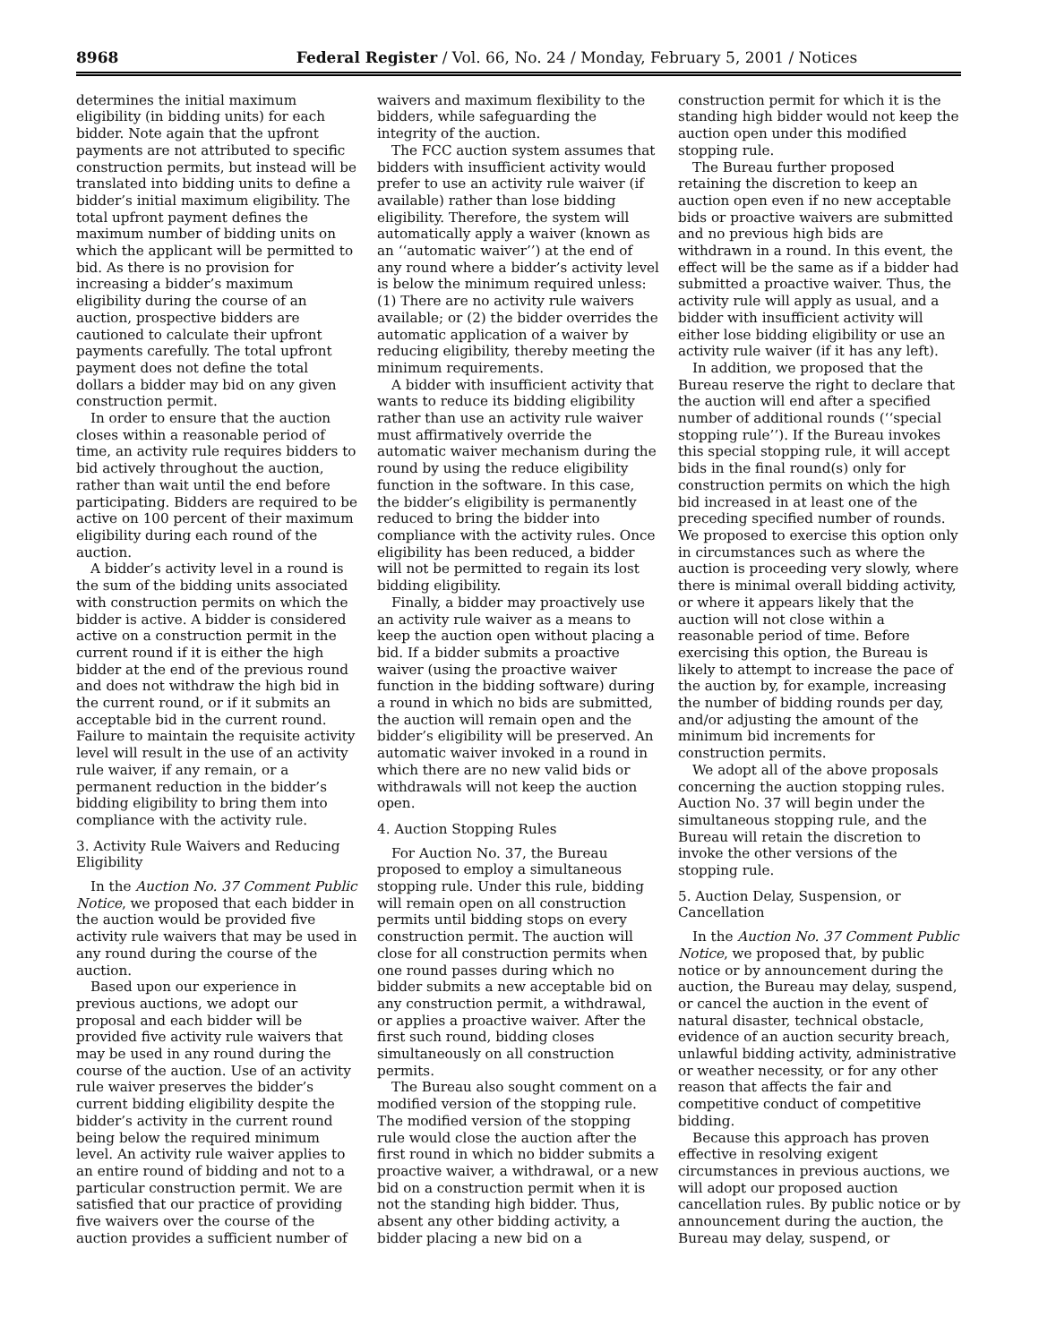8968 Federal Register / Vol. 66, No. 24 / Monday, February 5, 2001 / Notices
determines the initial maximum eligibility (in bidding units) for each bidder. Note again that the upfront payments are not attributed to specific construction permits, but instead will be translated into bidding units to define a bidder’s initial maximum eligibility. The total upfront payment defines the maximum number of bidding units on which the applicant will be permitted to bid. As there is no provision for increasing a bidder’s maximum eligibility during the course of an auction, prospective bidders are cautioned to calculate their upfront payments carefully. The total upfront payment does not define the total dollars a bidder may bid on any given construction permit.
In order to ensure that the auction closes within a reasonable period of time, an activity rule requires bidders to bid actively throughout the auction, rather than wait until the end before participating. Bidders are required to be active on 100 percent of their maximum eligibility during each round of the auction.
A bidder’s activity level in a round is the sum of the bidding units associated with construction permits on which the bidder is active. A bidder is considered active on a construction permit in the current round if it is either the high bidder at the end of the previous round and does not withdraw the high bid in the current round, or if it submits an acceptable bid in the current round. Failure to maintain the requisite activity level will result in the use of an activity rule waiver, if any remain, or a permanent reduction in the bidder’s bidding eligibility to bring them into compliance with the activity rule.
3. Activity Rule Waivers and Reducing Eligibility
In the Auction No. 37 Comment Public Notice, we proposed that each bidder in the auction would be provided five activity rule waivers that may be used in any round during the course of the auction.
Based upon our experience in previous auctions, we adopt our proposal and each bidder will be provided five activity rule waivers that may be used in any round during the course of the auction. Use of an activity rule waiver preserves the bidder’s current bidding eligibility despite the bidder’s activity in the current round being below the required minimum level. An activity rule waiver applies to an entire round of bidding and not to a particular construction permit. We are satisfied that our practice of providing five waivers over the course of the auction provides a sufficient number of
waivers and maximum flexibility to the bidders, while safeguarding the integrity of the auction.
The FCC auction system assumes that bidders with insufficient activity would prefer to use an activity rule waiver (if available) rather than lose bidding eligibility. Therefore, the system will automatically apply a waiver (known as an ‘‘automatic waiver’’) at the end of any round where a bidder’s activity level is below the minimum required unless: (1) There are no activity rule waivers available; or (2) the bidder overrides the automatic application of a waiver by reducing eligibility, thereby meeting the minimum requirements.
A bidder with insufficient activity that wants to reduce its bidding eligibility rather than use an activity rule waiver must affirmatively override the automatic waiver mechanism during the round by using the reduce eligibility function in the software. In this case, the bidder’s eligibility is permanently reduced to bring the bidder into compliance with the activity rules. Once eligibility has been reduced, a bidder will not be permitted to regain its lost bidding eligibility.
Finally, a bidder may proactively use an activity rule waiver as a means to keep the auction open without placing a bid. If a bidder submits a proactive waiver (using the proactive waiver function in the bidding software) during a round in which no bids are submitted, the auction will remain open and the bidder’s eligibility will be preserved. An automatic waiver invoked in a round in which there are no new valid bids or withdrawals will not keep the auction open.
4. Auction Stopping Rules
For Auction No. 37, the Bureau proposed to employ a simultaneous stopping rule. Under this rule, bidding will remain open on all construction permits until bidding stops on every construction permit. The auction will close for all construction permits when one round passes during which no bidder submits a new acceptable bid on any construction permit, a withdrawal, or applies a proactive waiver. After the first such round, bidding closes simultaneously on all construction permits.
The Bureau also sought comment on a modified version of the stopping rule. The modified version of the stopping rule would close the auction after the first round in which no bidder submits a proactive waiver, a withdrawal, or a new bid on a construction permit when it is not the standing high bidder. Thus, absent any other bidding activity, a bidder placing a new bid on a
construction permit for which it is the standing high bidder would not keep the auction open under this modified stopping rule.
The Bureau further proposed retaining the discretion to keep an auction open even if no new acceptable bids or proactive waivers are submitted and no previous high bids are withdrawn in a round. In this event, the effect will be the same as if a bidder had submitted a proactive waiver. Thus, the activity rule will apply as usual, and a bidder with insufficient activity will either lose bidding eligibility or use an activity rule waiver (if it has any left).
In addition, we proposed that the Bureau reserve the right to declare that the auction will end after a specified number of additional rounds (‘‘special stopping rule’’). If the Bureau invokes this special stopping rule, it will accept bids in the final round(s) only for construction permits on which the high bid increased in at least one of the preceding specified number of rounds. We proposed to exercise this option only in circumstances such as where the auction is proceeding very slowly, where there is minimal overall bidding activity, or where it appears likely that the auction will not close within a reasonable period of time. Before exercising this option, the Bureau is likely to attempt to increase the pace of the auction by, for example, increasing the number of bidding rounds per day, and/or adjusting the amount of the minimum bid increments for construction permits.
We adopt all of the above proposals concerning the auction stopping rules. Auction No. 37 will begin under the simultaneous stopping rule, and the Bureau will retain the discretion to invoke the other versions of the stopping rule.
5. Auction Delay, Suspension, or Cancellation
In the Auction No. 37 Comment Public Notice, we proposed that, by public notice or by announcement during the auction, the Bureau may delay, suspend, or cancel the auction in the event of natural disaster, technical obstacle, evidence of an auction security breach, unlawful bidding activity, administrative or weather necessity, or for any other reason that affects the fair and competitive conduct of competitive bidding.
Because this approach has proven effective in resolving exigent circumstances in previous auctions, we will adopt our proposed auction cancellation rules. By public notice or by announcement during the auction, the Bureau may delay, suspend, or